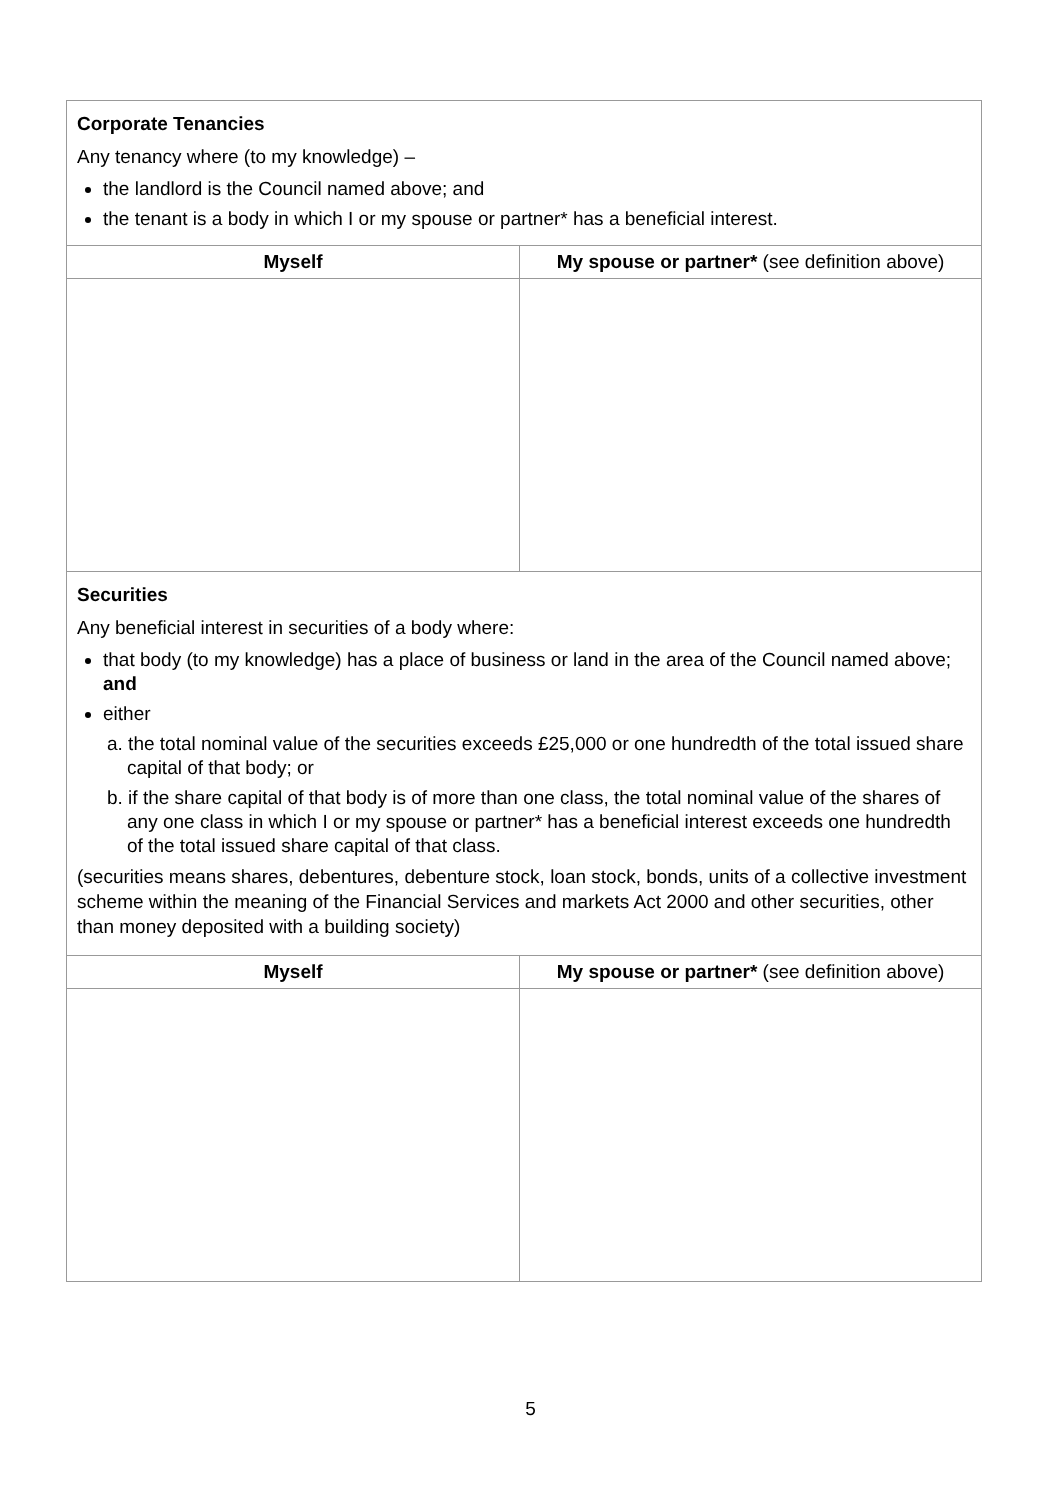| Corporate Tenancies Any tenancy where (to my knowledge) – the landlord is the Council named above; and the tenant is a body in which I or my spouse or partner* has a beneficial interest. | |
| Myself | My spouse or partner* (see definition above) |
| Securities Any beneficial interest in securities of a body where: that body (to my knowledge) has a place of business or land in the area of the Council named above; and either a. the total nominal value of the securities exceeds £25,000 or one hundredth of the total issued share capital of that body; or b. if the share capital of that body is of more than one class, the total nominal value of the shares of any one class in which I or my spouse or partner* has a beneficial interest exceeds one hundredth of the total issued share capital of that class. (securities means shares, debentures, debenture stock, loan stock, bonds, units of a collective investment scheme within the meaning of the Financial Services and markets Act 2000 and other securities, other than money deposited with a building society) | |
| Myself | My spouse or partner* (see definition above) |
5